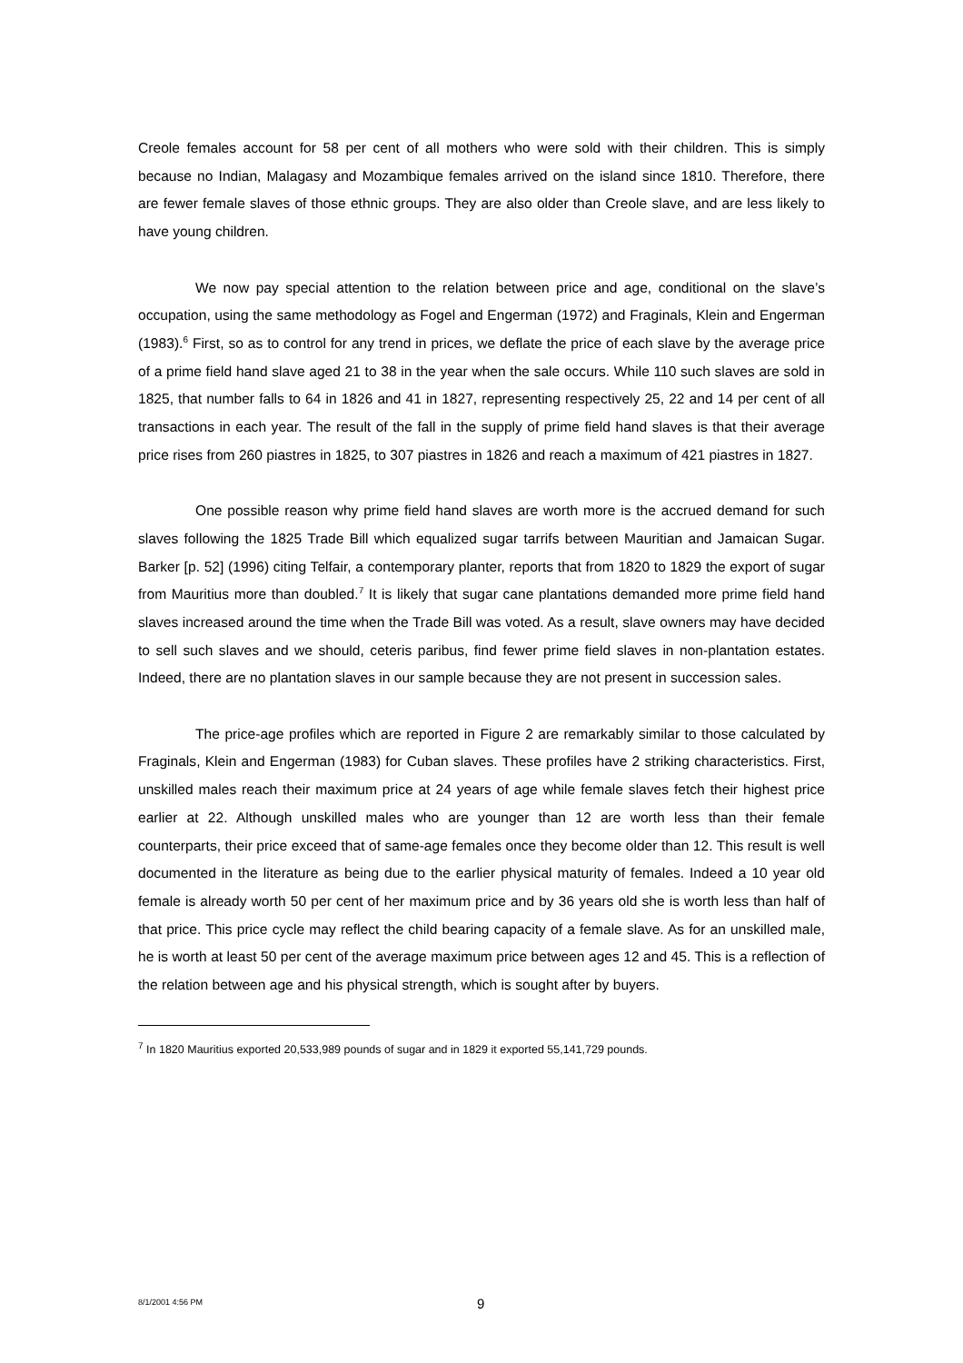Creole females account for 58 per cent of all mothers who were sold with their children. This is simply because no Indian, Malagasy and Mozambique females arrived on the island since 1810. Therefore, there are fewer female slaves of those ethnic groups. They are also older than Creole slave, and are less likely to have young children.
We now pay special attention to the relation between price and age, conditional on the slave’s occupation, using the same methodology as Fogel and Engerman (1972) and Fraginals, Klein and Engerman (1983).<sup>6</sup> First, so as to control for any trend in prices, we deflate the price of each slave by the average price of a prime field hand slave aged 21 to 38 in the year when the sale occurs. While 110 such slaves are sold in 1825, that number falls to 64 in 1826 and 41 in 1827, representing respectively 25, 22 and 14 per cent of all transactions in each year. The result of the fall in the supply of prime field hand slaves is that their average price rises from 260 piastres in 1825, to 307 piastres in 1826 and reach a maximum of 421 piastres in 1827.
One possible reason why prime field hand slaves are worth more is the accrued demand for such slaves following the 1825 Trade Bill which equalized sugar tarrifs between Mauritian and Jamaican Sugar. Barker [p. 52] (1996) citing Telfair, a contemporary planter, reports that from 1820 to 1829 the export of sugar from Mauritius more than doubled.<sup>7</sup> It is likely that sugar cane plantations demanded more prime field hand slaves increased around the time when the Trade Bill was voted. As a result, slave owners may have decided to sell such slaves and we should, ceteris paribus, find fewer prime field slaves in non-plantation estates. Indeed, there are no plantation slaves in our sample because they are not present in succession sales.
The price-age profiles which are reported in Figure 2 are remarkably similar to those calculated by Fraginals, Klein and Engerman (1983) for Cuban slaves. These profiles have 2 striking characteristics. First, unskilled males reach their maximum price at 24 years of age while female slaves fetch their highest price earlier at 22. Although unskilled males who are younger than 12 are worth less than their female counterparts, their price exceed that of same-age females once they become older than 12. This result is well documented in the literature as being due to the earlier physical maturity of females. Indeed a 10 year old female is already worth 50 per cent of her maximum price and by 36 years old she is worth less than half of that price. This price cycle may reflect the child bearing capacity of a female slave. As for an unskilled male, he is worth at least 50 per cent of the average maximum price between ages 12 and 45. This is a reflection of the relation between age and his physical strength, which is sought after by buyers.
<sup>7</sup> In 1820 Mauritius exported 20,533,989 pounds of sugar and in 1829 it exported 55,141,729 pounds.
8/1/2001 4:56 PM 9